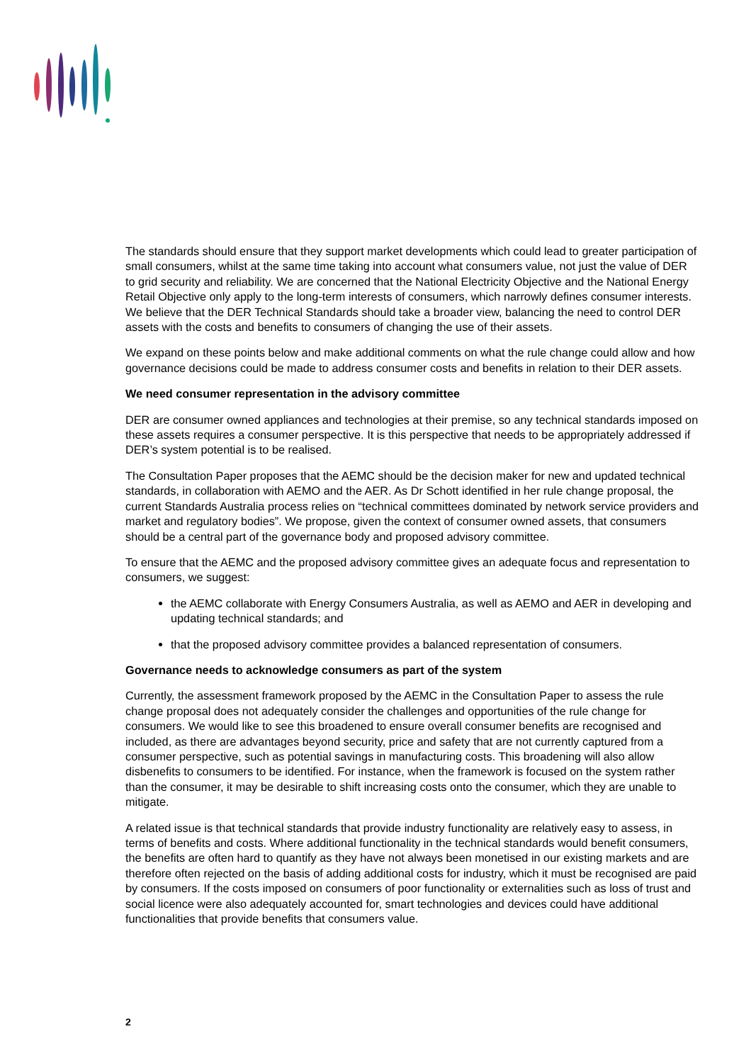The standards should ensure that they support market developments which could lead to greater participation of small consumers, whilst at the same time taking into account what consumers value, not just the value of DER to grid security and reliability. We are concerned that the National Electricity Objective and the National Energy Retail Objective only apply to the long-term interests of consumers, which narrowly defines consumer interests. We believe that the DER Technical Standards should take a broader view, balancing the need to control DER assets with the costs and benefits to consumers of changing the use of their assets.
We expand on these points below and make additional comments on what the rule change could allow and how governance decisions could be made to address consumer costs and benefits in relation to their DER assets.
We need consumer representation in the advisory committee
DER are consumer owned appliances and technologies at their premise, so any technical standards imposed on these assets requires a consumer perspective. It is this perspective that needs to be appropriately addressed if DER’s system potential is to be realised.
The Consultation Paper proposes that the AEMC should be the decision maker for new and updated technical standards, in collaboration with AEMO and the AER. As Dr Schott identified in her rule change proposal, the current Standards Australia process relies on “technical committees dominated by network service providers and market and regulatory bodies”. We propose, given the context of consumer owned assets, that consumers should be a central part of the governance body and proposed advisory committee.
To ensure that the AEMC and the proposed advisory committee gives an adequate focus and representation to consumers, we suggest:
the AEMC collaborate with Energy Consumers Australia, as well as AEMO and AER in developing and updating technical standards; and
that the proposed advisory committee provides a balanced representation of consumers.
Governance needs to acknowledge consumers as part of the system
Currently, the assessment framework proposed by the AEMC in the Consultation Paper to assess the rule change proposal does not adequately consider the challenges and opportunities of the rule change for consumers. We would like to see this broadened to ensure overall consumer benefits are recognised and included, as there are advantages beyond security, price and safety that are not currently captured from a consumer perspective, such as potential savings in manufacturing costs. This broadening will also allow disbenefits to consumers to be identified. For instance, when the framework is focused on the system rather than the consumer, it may be desirable to shift increasing costs onto the consumer, which they are unable to mitigate.
A related issue is that technical standards that provide industry functionality are relatively easy to assess, in terms of benefits and costs. Where additional functionality in the technical standards would benefit consumers, the benefits are often hard to quantify as they have not always been monetised in our existing markets and are therefore often rejected on the basis of adding additional costs for industry, which it must be recognised are paid by consumers. If the costs imposed on consumers of poor functionality or externalities such as loss of trust and social licence were also adequately accounted for, smart technologies and devices could have additional functionalities that provide benefits that consumers value.
2